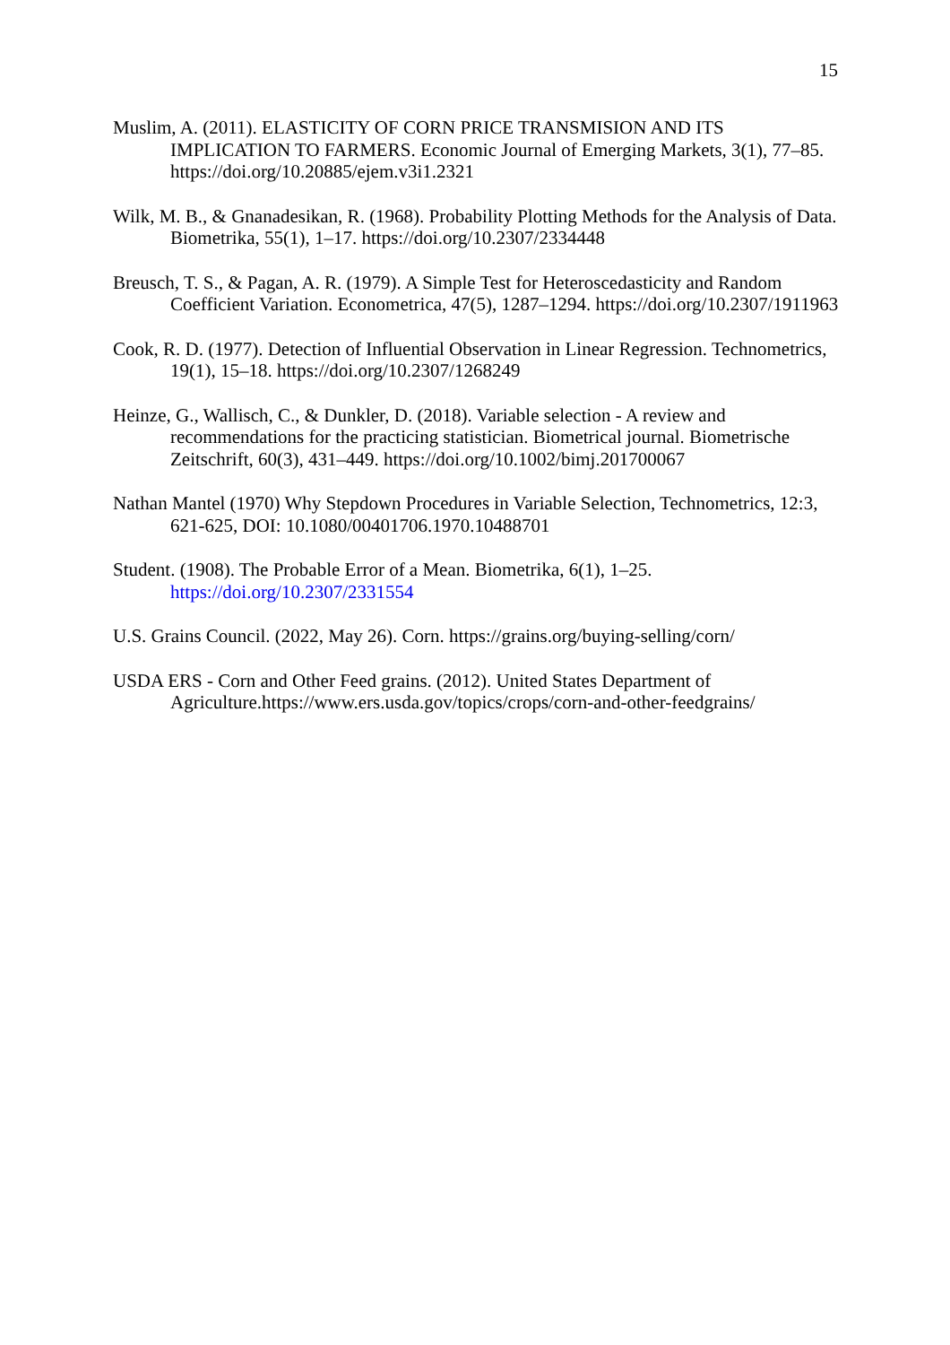15
Muslim, A. (2011). ELASTICITY OF CORN PRICE TRANSMISION AND ITS IMPLICATION TO FARMERS. Economic Journal of Emerging Markets, 3(1), 77–85. https://doi.org/10.20885/ejem.v3i1.2321
Wilk, M. B., & Gnanadesikan, R. (1968). Probability Plotting Methods for the Analysis of Data. Biometrika, 55(1), 1–17. https://doi.org/10.2307/2334448
Breusch, T. S., & Pagan, A. R. (1979). A Simple Test for Heteroscedasticity and Random Coefficient Variation. Econometrica, 47(5), 1287–1294. https://doi.org/10.2307/1911963
Cook, R. D. (1977). Detection of Influential Observation in Linear Regression. Technometrics, 19(1), 15–18. https://doi.org/10.2307/1268249
Heinze, G., Wallisch, C., & Dunkler, D. (2018). Variable selection - A review and recommendations for the practicing statistician. Biometrical journal. Biometrische Zeitschrift, 60(3), 431–449. https://doi.org/10.1002/bimj.201700067
Nathan Mantel (1970) Why Stepdown Procedures in Variable Selection, Technometrics, 12:3, 621-625, DOI: 10.1080/00401706.1970.10488701
Student. (1908). The Probable Error of a Mean. Biometrika, 6(1), 1–25. https://doi.org/10.2307/2331554
U.S. Grains Council. (2022, May 26). Corn. https://grains.org/buying-selling/corn/
USDA ERS - Corn and Other Feed grains. (2012). United States Department of Agriculture.https://www.ers.usda.gov/topics/crops/corn-and-other-feedgrains/